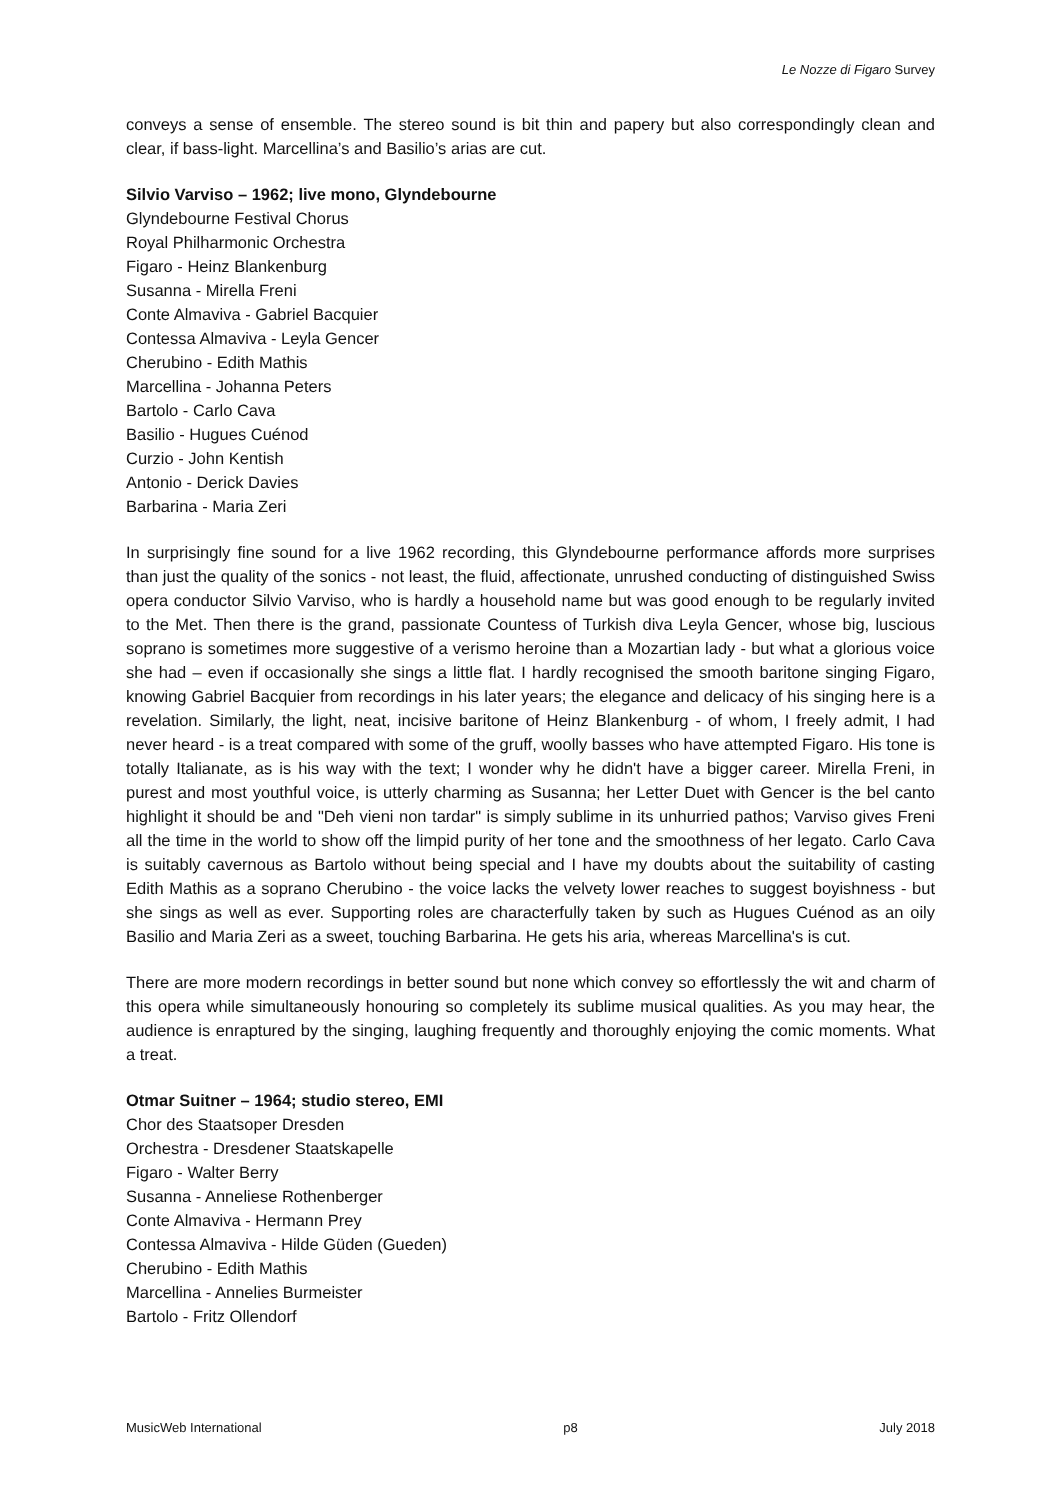Le Nozze di Figaro Survey
conveys a sense of ensemble. The stereo sound is bit thin and papery but also correspondingly clean and clear, if bass-light. Marcellina’s and Basilio’s arias are cut.
Silvio Varviso – 1962; live mono, Glyndebourne
Glyndebourne Festival Chorus
Royal Philharmonic Orchestra
Figaro - Heinz Blankenburg
Susanna - Mirella Freni
Conte Almaviva - Gabriel Bacquier
Contessa Almaviva - Leyla Gencer
Cherubino - Edith Mathis
Marcellina - Johanna Peters
Bartolo - Carlo Cava
Basilio - Hugues Cuénod
Curzio - John Kentish
Antonio - Derick Davies
Barbarina - Maria Zeri
In surprisingly fine sound for a live 1962 recording, this Glyndebourne performance affords more surprises than just the quality of the sonics - not least, the fluid, affectionate, unrushed conducting of distinguished Swiss opera conductor Silvio Varviso, who is hardly a household name but was good enough to be regularly invited to the Met. Then there is the grand, passionate Countess of Turkish diva Leyla Gencer, whose big, luscious soprano is sometimes more suggestive of a verismo heroine than a Mozartian lady - but what a glorious voice she had – even if occasionally she sings a little flat. I hardly recognised the smooth baritone singing Figaro, knowing Gabriel Bacquier from recordings in his later years; the elegance and delicacy of his singing here is a revelation. Similarly, the light, neat, incisive baritone of Heinz Blankenburg - of whom, I freely admit, I had never heard - is a treat compared with some of the gruff, woolly basses who have attempted Figaro. His tone is totally Italianate, as is his way with the text; I wonder why he didn't have a bigger career. Mirella Freni, in purest and most youthful voice, is utterly charming as Susanna; her Letter Duet with Gencer is the bel canto highlight it should be and "Deh vieni non tardar" is simply sublime in its unhurried pathos; Varviso gives Freni all the time in the world to show off the limpid purity of her tone and the smoothness of her legato. Carlo Cava is suitably cavernous as Bartolo without being special and I have my doubts about the suitability of casting Edith Mathis as a soprano Cherubino - the voice lacks the velvety lower reaches to suggest boyishness - but she sings as well as ever. Supporting roles are characterfully taken by such as Hugues Cuénod as an oily Basilio and Maria Zeri as a sweet, touching Barbarina. He gets his aria, whereas Marcellina's is cut.
There are more modern recordings in better sound but none which convey so effortlessly the wit and charm of this opera while simultaneously honouring so completely its sublime musical qualities. As you may hear, the audience is enraptured by the singing, laughing frequently and thoroughly enjoying the comic moments. What a treat.
Otmar Suitner – 1964; studio stereo, EMI
Chor des Staatsoper Dresden
Orchestra - Dresdener Staatskapelle
Figaro - Walter Berry
Susanna - Anneliese Rothenberger
Conte Almaviva - Hermann Prey
Contessa Almaviva - Hilde Güden (Gueden)
Cherubino - Edith Mathis
Marcellina - Annelies Burmeister
Bartolo - Fritz Ollendorf
MusicWeb International p8 July 2018